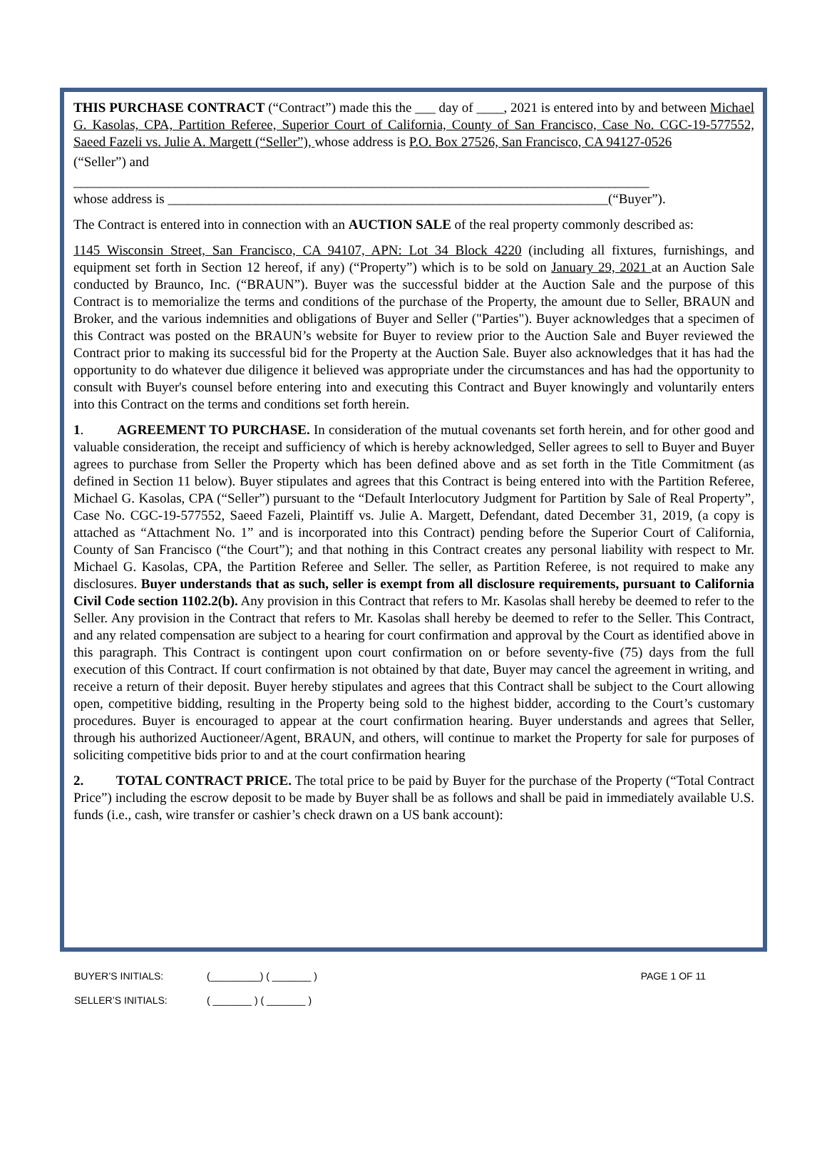THIS PURCHASE CONTRACT (“Contract”) made this the ___ day of ____, 2021 is entered into by and between Michael G. Kasolas, CPA, Partition Referee, Superior Court of California, County of San Francisco, Case No. CGC-19-577552, Saeed Fazeli vs. Julie A. Margett (“Seller”), whose address is P.O. Box 27526, San Francisco, CA 94127-0526
(“Seller”) and
_____________________________________________________________________________________
whose address is _________________________________________________________________(“Buyer”).
The Contract is entered into in connection with an AUCTION SALE of the real property commonly described as:
1145 Wisconsin Street, San Francisco, CA 94107, APN: Lot 34 Block 4220 (including all fixtures, furnishings, and equipment set forth in Section 12 hereof, if any) (“Property”) which is to be sold on January 29, 2021 at an Auction Sale conducted by Braunco, Inc. (“BRAUN”). Buyer was the successful bidder at the Auction Sale and the purpose of this Contract is to memorialize the terms and conditions of the purchase of the Property, the amount due to Seller, BRAUN and Broker, and the various indemnities and obligations of Buyer and Seller ("Parties"). Buyer acknowledges that a specimen of this Contract was posted on the BRAUN’s website for Buyer to review prior to the Auction Sale and Buyer reviewed the Contract prior to making its successful bid for the Property at the Auction Sale. Buyer also acknowledges that it has had the opportunity to do whatever due diligence it believed was appropriate under the circumstances and has had the opportunity to consult with Buyer's counsel before entering into and executing this Contract and Buyer knowingly and voluntarily enters into this Contract on the terms and conditions set forth herein.
1. AGREEMENT TO PURCHASE. In consideration of the mutual covenants set forth herein, and for other good and valuable consideration, the receipt and sufficiency of which is hereby acknowledged, Seller agrees to sell to Buyer and Buyer agrees to purchase from Seller the Property which has been defined above and as set forth in the Title Commitment (as defined in Section 11 below). Buyer stipulates and agrees that this Contract is being entered into with the Partition Referee, Michael G. Kasolas, CPA (“Seller”) pursuant to the “Default Interlocutory Judgment for Partition by Sale of Real Property”, Case No. CGC-19-577552, Saeed Fazeli, Plaintiff vs. Julie A. Margett, Defendant, dated December 31, 2019, (a copy is attached as “Attachment No. 1” and is incorporated into this Contract) pending before the Superior Court of California, County of San Francisco (“the Court”); and that nothing in this Contract creates any personal liability with respect to Mr. Michael G. Kasolas, CPA, the Partition Referee and Seller. The seller, as Partition Referee, is not required to make any disclosures. Buyer understands that as such, seller is exempt from all disclosure requirements, pursuant to California Civil Code section 1102.2(b). Any provision in this Contract that refers to Mr. Kasolas shall hereby be deemed to refer to the Seller. Any provision in the Contract that refers to Mr. Kasolas shall hereby be deemed to refer to the Seller. This Contract, and any related compensation are subject to a hearing for court confirmation and approval by the Court as identified above in this paragraph. This Contract is contingent upon court confirmation on or before seventy-five (75) days from the full execution of this Contract. If court confirmation is not obtained by that date, Buyer may cancel the agreement in writing, and receive a return of their deposit. Buyer hereby stipulates and agrees that this Contract shall be subject to the Court allowing open, competitive bidding, resulting in the Property being sold to the highest bidder, according to the Court’s customary procedures. Buyer is encouraged to appear at the court confirmation hearing. Buyer understands and agrees that Seller, through his authorized Auctioneer/Agent, BRAUN, and others, will continue to market the Property for sale for purposes of soliciting competitive bids prior to and at the court confirmation hearing
2. TOTAL CONTRACT PRICE. The total price to be paid by Buyer for the purchase of the Property (“Total Contract Price”) including the escrow deposit to be made by Buyer shall be as follows and shall be paid in immediately available U.S. funds (i.e., cash, wire transfer or cashier’s check drawn on a US bank account):
BUYER’S INITIALS: (_________) ( _______ ) PAGE 1 OF 11
SELLER’S INITIALS: ( _______ ) ( _______ )